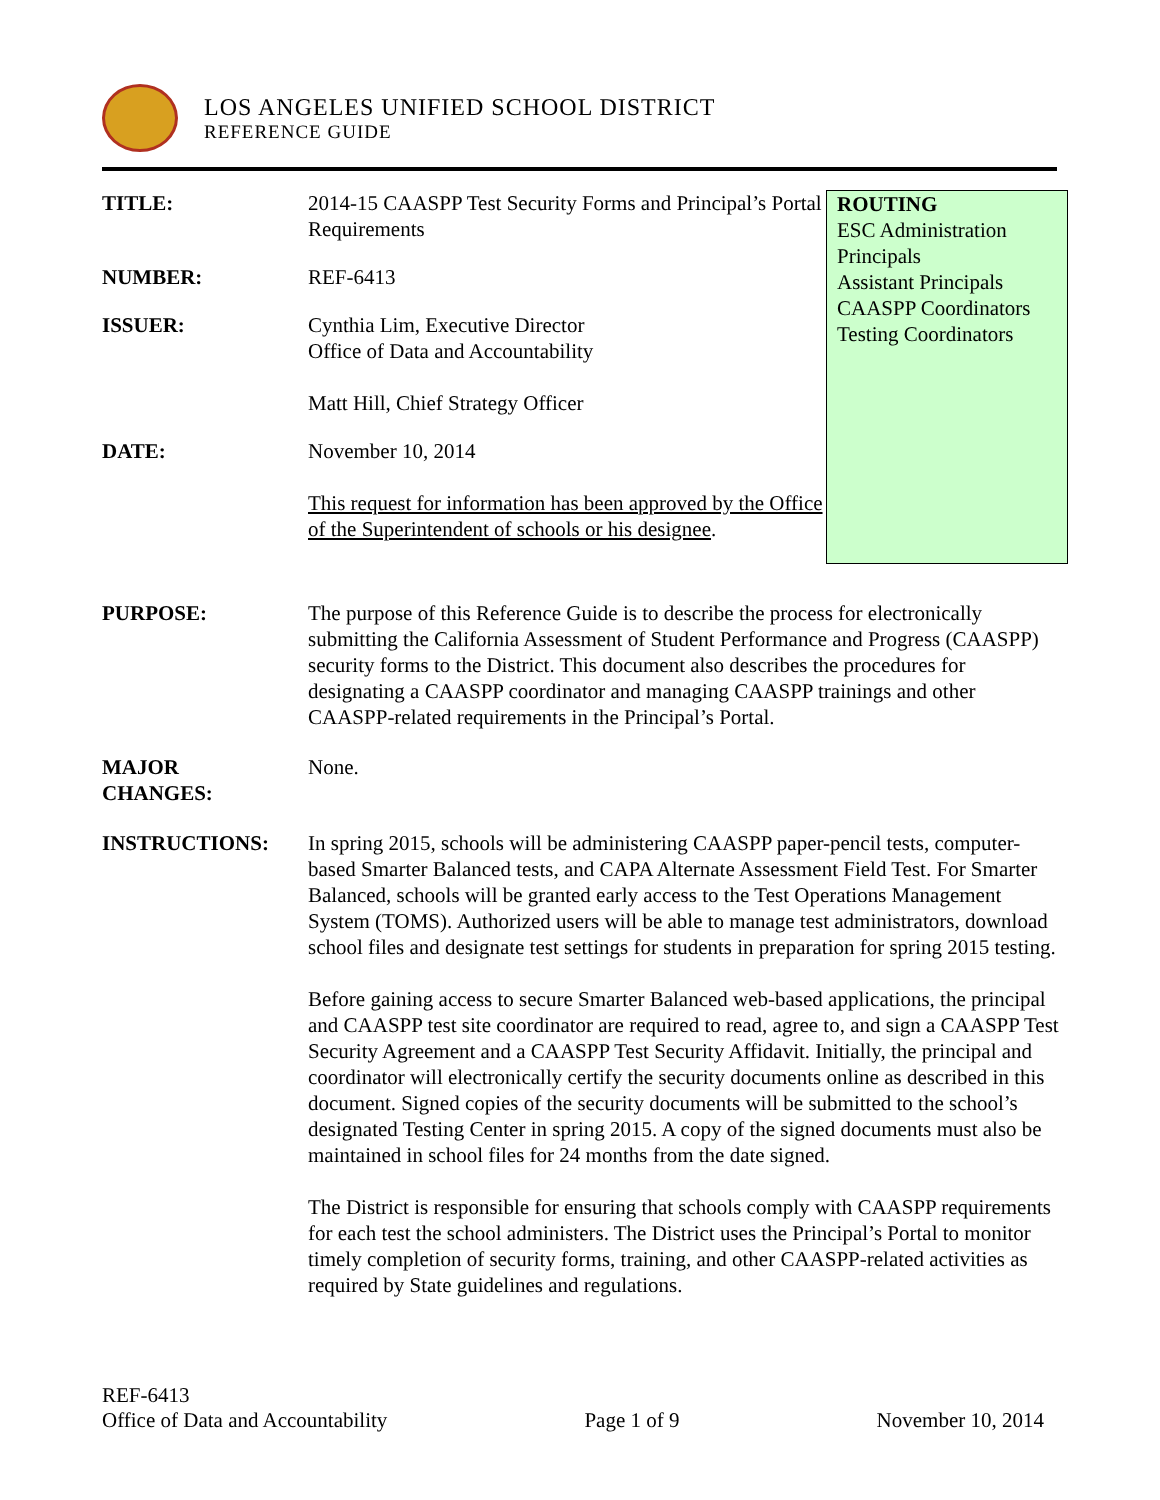LOS ANGELES UNIFIED SCHOOL DISTRICT
REFERENCE GUIDE
TITLE: 2014-15 CAASPP Test Security Forms and Principal’s Portal Requirements
NUMBER: REF-6413
ISSUER: Cynthia Lim, Executive Director
Office of Data and Accountability
Matt Hill, Chief Strategy Officer
DATE: November 10, 2014
This request for information has been approved by the Office of the Superintendent of schools or his designee.
ROUTING
ESC Administration
Principals
Assistant Principals
CAASPP Coordinators
Testing Coordinators
PURPOSE: The purpose of this Reference Guide is to describe the process for electronically submitting the California Assessment of Student Performance and Progress (CAASPP) security forms to the District. This document also describes the procedures for designating a CAASPP coordinator and managing CAASPP trainings and other CAASPP-related requirements in the Principal’s Portal.
MAJOR
CHANGES:
None.
INSTRUCTIONS: In spring 2015, schools will be administering CAASPP paper-pencil tests, computer-based Smarter Balanced tests, and CAPA Alternate Assessment Field Test. For Smarter Balanced, schools will be granted early access to the Test Operations Management System (TOMS). Authorized users will be able to manage test administrators, download school files and designate test settings for students in preparation for spring 2015 testing.
Before gaining access to secure Smarter Balanced web-based applications, the principal and CAASPP test site coordinator are required to read, agree to, and sign a CAASPP Test Security Agreement and a CAASPP Test Security Affidavit. Initially, the principal and coordinator will electronically certify the security documents online as described in this document. Signed copies of the security documents will be submitted to the school’s designated Testing Center in spring 2015. A copy of the signed documents must also be maintained in school files for 24 months from the date signed.
The District is responsible for ensuring that schools comply with CAASPP requirements for each test the school administers. The District uses the Principal’s Portal to monitor timely completion of security forms, training, and other CAASPP-related activities as required by State guidelines and regulations.
REF-6413
Office of Data and Accountability Page 1 of 9 November 10, 2014